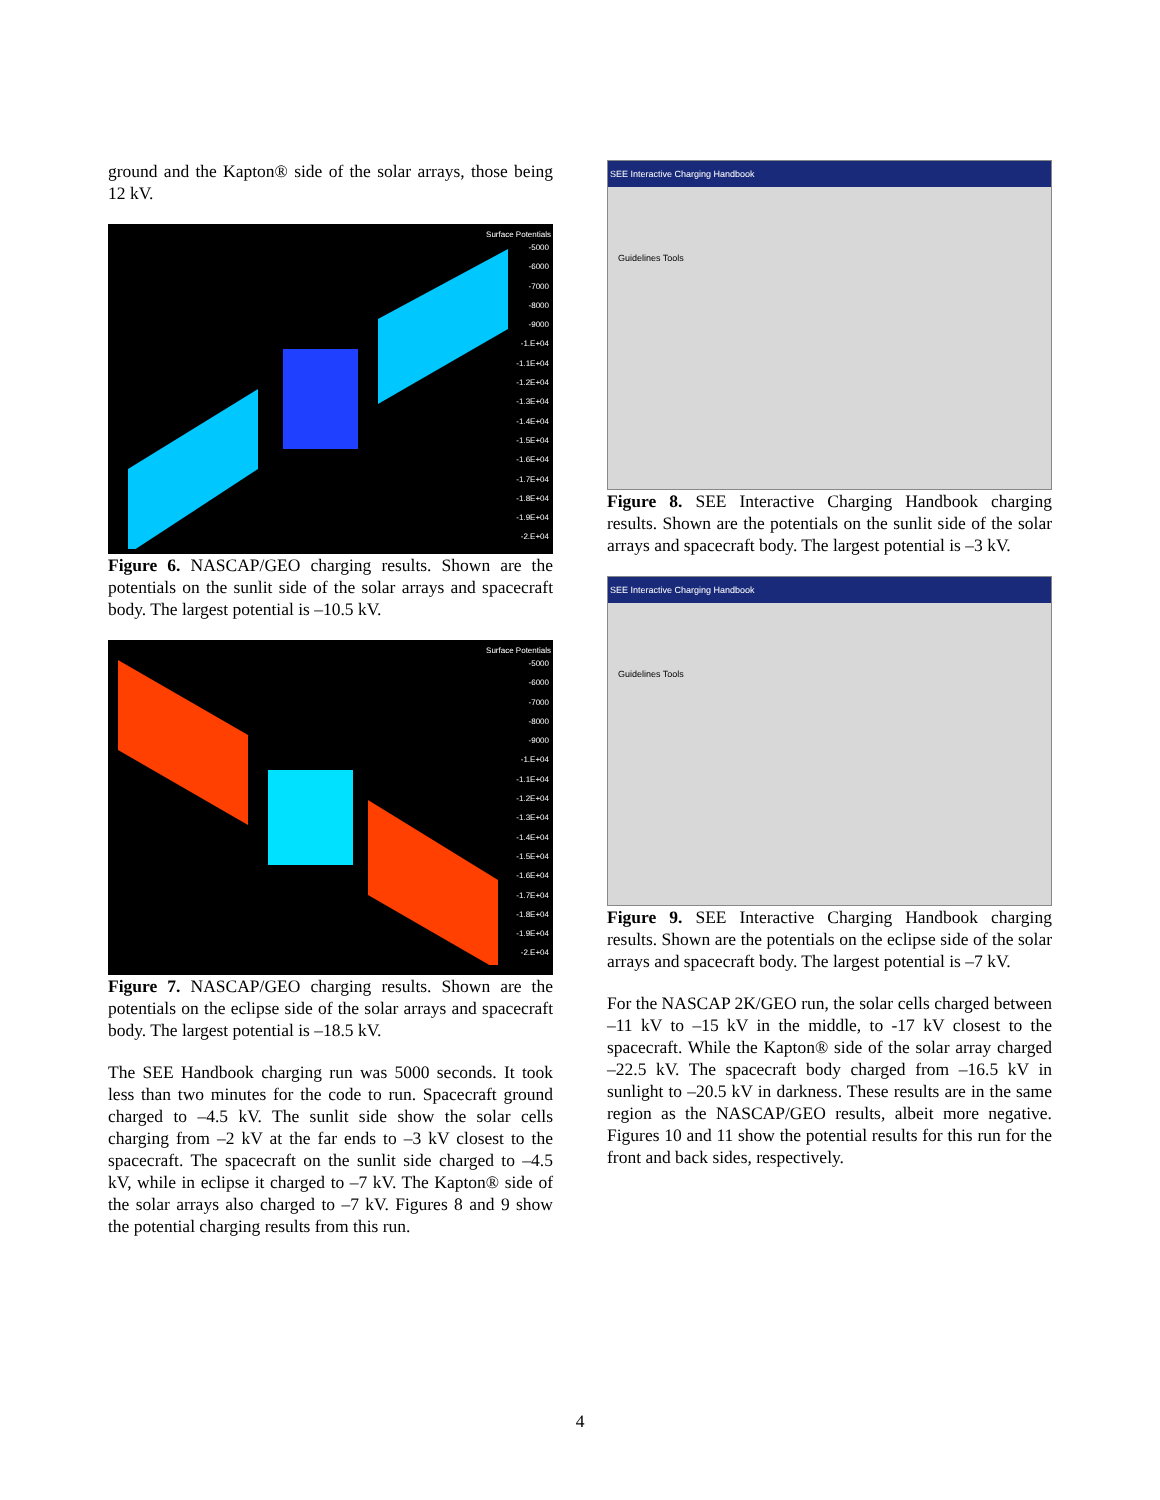ground and the Kapton® side of the solar arrays, those being 12 kV.
Surface Potentials
-5000
-6000
-7000
-8000
-9000
-1.E+04
-1.1E+04
-1.2E+04
-1.3E+04
-1.4E+04
-1.5E+04
-1.6E+04
-1.7E+04
-1.8E+04
-1.9E+04
-2.E+04
Figure 6. NASCAP/GEO charging results. Shown are the potentials on the sunlit side of the solar arrays and spacecraft body. The largest potential is –10.5 kV.
Surface Potentials
-5000
-6000
-7000
-8000
-9000
-1.E+04
-1.1E+04
-1.2E+04
-1.3E+04
-1.4E+04
-1.5E+04
-1.6E+04
-1.7E+04
-1.8E+04
-1.9E+04
-2.E+04
Figure 7. NASCAP/GEO charging results. Shown are the potentials on the eclipse side of the solar arrays and spacecraft body. The largest potential is –18.5 kV.
The SEE Handbook charging run was 5000 seconds. It took less than two minutes for the code to run. Spacecraft ground charged to –4.5 kV. The sunlit side show the solar cells charging from –2 kV at the far ends to –3 kV closest to the spacecraft. The spacecraft on the sunlit side charged to –4.5 kV, while in eclipse it charged to –7 kV. The Kapton® side of the solar arrays also charged to –7 kV. Figures 8 and 9 show the potential charging results from this run.
SEE Interactive Charging Handbook
Guidelines Tools
Figure 8. SEE Interactive Charging Handbook charging results. Shown are the potentials on the sunlit side of the solar arrays and spacecraft body. The largest potential is –3 kV.
SEE Interactive Charging Handbook
Guidelines Tools
Figure 9. SEE Interactive Charging Handbook charging results. Shown are the potentials on the eclipse side of the solar arrays and spacecraft body. The largest potential is –7 kV.
For the NASCAP 2K/GEO run, the solar cells charged between –11 kV to –15 kV in the middle, to -17 kV closest to the spacecraft. While the Kapton® side of the solar array charged –22.5 kV. The spacecraft body charged from –16.5 kV in sunlight to –20.5 kV in darkness. These results are in the same region as the NASCAP/GEO results, albeit more negative. Figures 10 and 11 show the potential results for this run for the front and back sides, respectively.
4